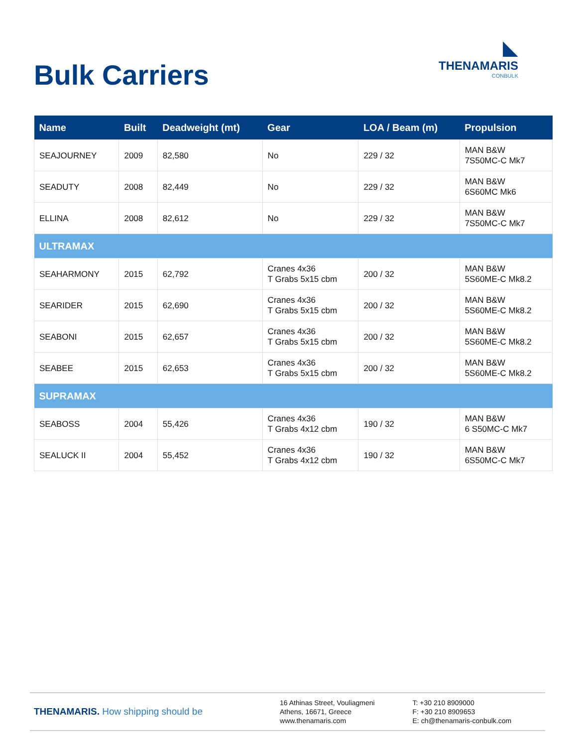Bulk Carriers
◣
THENAMARIS
CONBULK
| Name | Built | Deadweight (mt) | Gear | LOA / Beam (m) | Propulsion |
| --- | --- | --- | --- | --- | --- |
| SEAJOURNEY | 2009 | 82,580 | No | 229 / 32 | MAN B&W 7S50MC-C Mk7 |
| SEADUTY | 2008 | 82,449 | No | 229 / 32 | MAN B&W 6S60MC Mk6 |
| ELLINA | 2008 | 82,612 | No | 229 / 32 | MAN B&W 7S50MC-C Mk7 |
| ULTRAMAX | | | | | |
| SEAHARMONY | 2015 | 62,792 | Cranes 4x36 T Grabs 5x15 cbm | 200 / 32 | MAN B&W 5S60ME-C Mk8.2 |
| SEARIDER | 2015 | 62,690 | Cranes 4x36 T Grabs 5x15 cbm | 200 / 32 | MAN B&W 5S60ME-C Mk8.2 |
| SEABONI | 2015 | 62,657 | Cranes 4x36 T Grabs 5x15 cbm | 200 / 32 | MAN B&W 5S60ME-C Mk8.2 |
| SEABEE | 2015 | 62,653 | Cranes 4x36 T Grabs 5x15 cbm | 200 / 32 | MAN B&W 5S60ME-C Mk8.2 |
| SUPRAMAX | | | | | |
| SEABOSS | 2004 | 55,426 | Cranes 4x36 T Grabs 4x12 cbm | 190 / 32 | MAN B&W 6 S50MC-C Mk7 |
| SEALUCK II | 2004 | 55,452 | Cranes 4x36 T Grabs 4x12 cbm | 190 / 32 | MAN B&W 6S50MC-C Mk7 |
THENAMARIS. How shipping should be
16 Athinas Street, Vouliagmeni
Athens, 16671, Greece
www.thenamaris.com
T: +30 210 8909000
F: +30 210 8909653
E: ch@thenamaris-conbulk.com